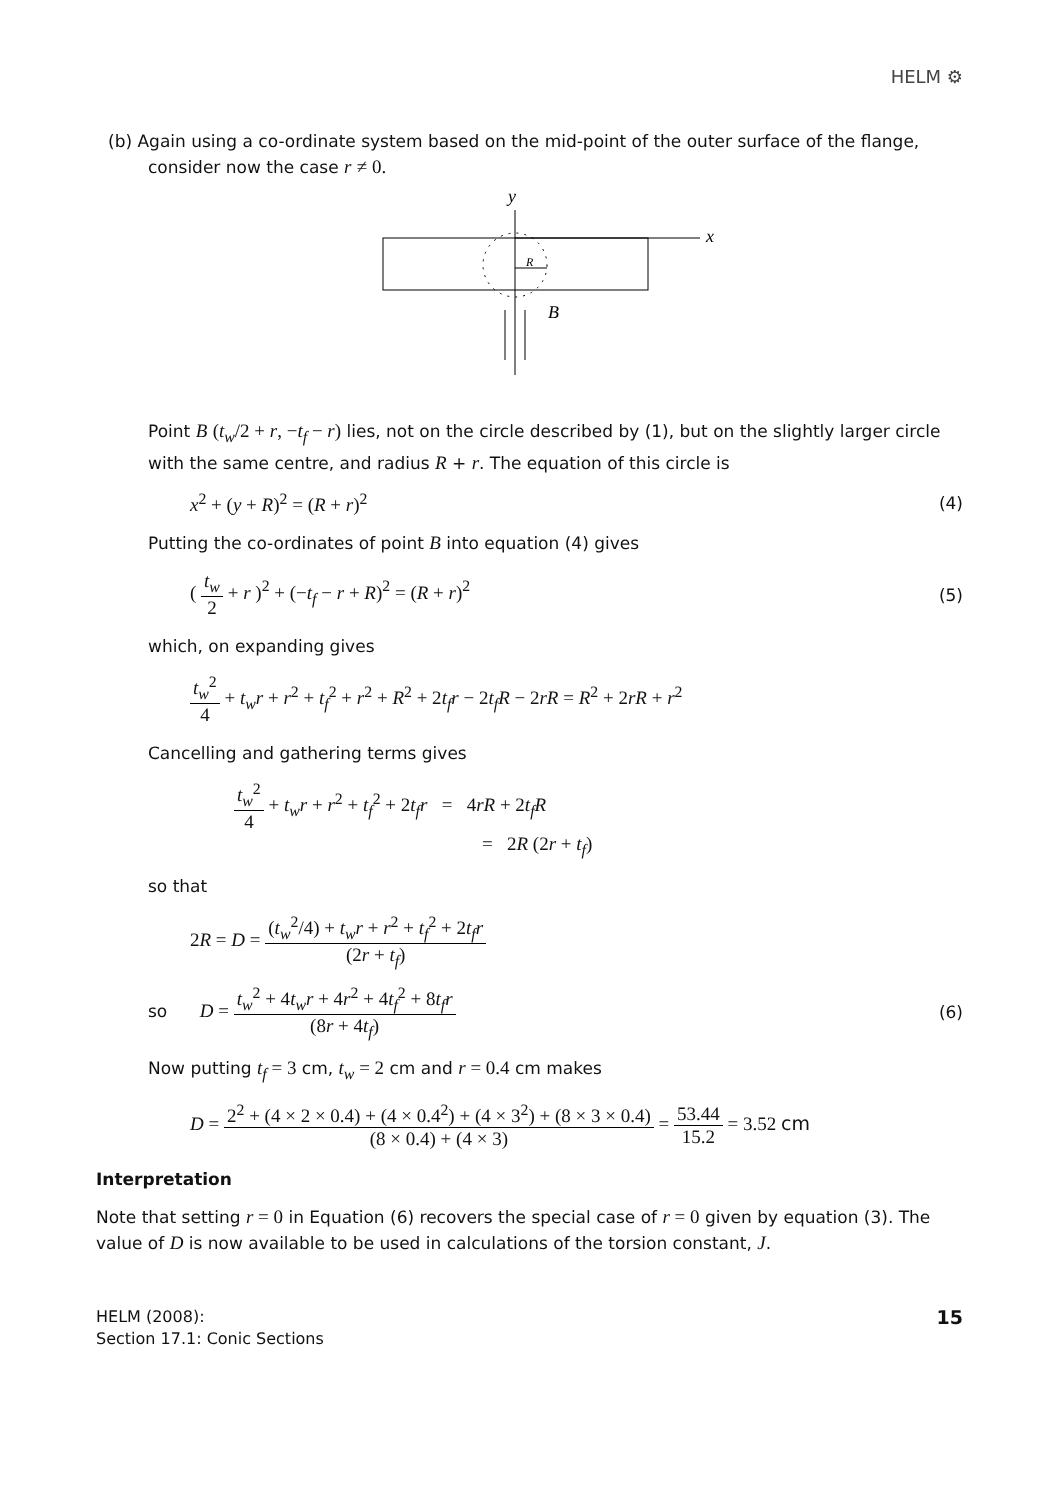HELM ⚙
(b) Again using a co-ordinate system based on the mid-point of the outer surface of the flange, consider now the case r ≠ 0.
y
x
R
B
Point B (t<sub>w</sub>/2 + r, −t<sub>f</sub> − r) lies, not on the circle described by (1), but on the slightly larger circle with the same centre, and radius R + r. The equation of this circle is
x<sup>2</sup> + (y + R)<sup>2</sup> = (R + r)<sup>2</sup> (4)
Putting the co-ordinates of point B into equation (4) gives
( t<sub>w</sub> 2 + r )<sup>2</sup> + (−t<sub>f</sub> − r + R)<sup>2</sup> = (R + r)<sup>2</sup> (5)
which, on expanding gives
t<sub>w</sub><sup>2</sup> 4 + t<sub>w</sub>r + r<sup>2</sup> + t<sub>f</sub><sup>2</sup> + r<sup>2</sup> + R<sup>2</sup> + 2t<sub>f</sub>r − 2t<sub>f</sub>R − 2rR = R<sup>2</sup> + 2rR + r<sup>2</sup>
Cancelling and gathering terms gives
t<sub>w</sub><sup>2</sup> 4 + t<sub>w</sub>r + r<sup>2</sup> + t<sub>f</sub><sup>2</sup> + 2t<sub>f</sub>r = 4rR + 2t<sub>f</sub>R
= 2R (2r + t<sub>f</sub>)
so that
2R = D = (t<sub>w</sub><sup>2</sup>/4) + t<sub>w</sub>r + r<sup>2</sup> + t<sub>f</sub><sup>2</sup> + 2t<sub>f</sub>r (2r + t<sub>f</sub>)
so D = t<sub>w</sub><sup>2</sup> + 4t<sub>w</sub>r + 4r<sup>2</sup> + 4t<sub>f</sub><sup>2</sup> + 8t<sub>f</sub>r (8r + 4t<sub>f</sub>) (6)
Now putting t<sub>f</sub> = 3 cm, t<sub>w</sub> = 2 cm and r = 0.4 cm makes
D = 2<sup>2</sup> + (4 × 2 × 0.4) + (4 × 0.4<sup>2</sup>) + (4 × 3<sup>2</sup>) + (8 × 3 × 0.4) (8 × 0.4) + (4 × 3) = 53.44 15.2 = 3.52 cm
Interpretation
Note that setting r = 0 in Equation (6) recovers the special case of r = 0 given by equation (3). The value of D is now available to be used in calculations of the torsion constant, J.
HELM (2008):
Section 17.1: Conic Sections
15